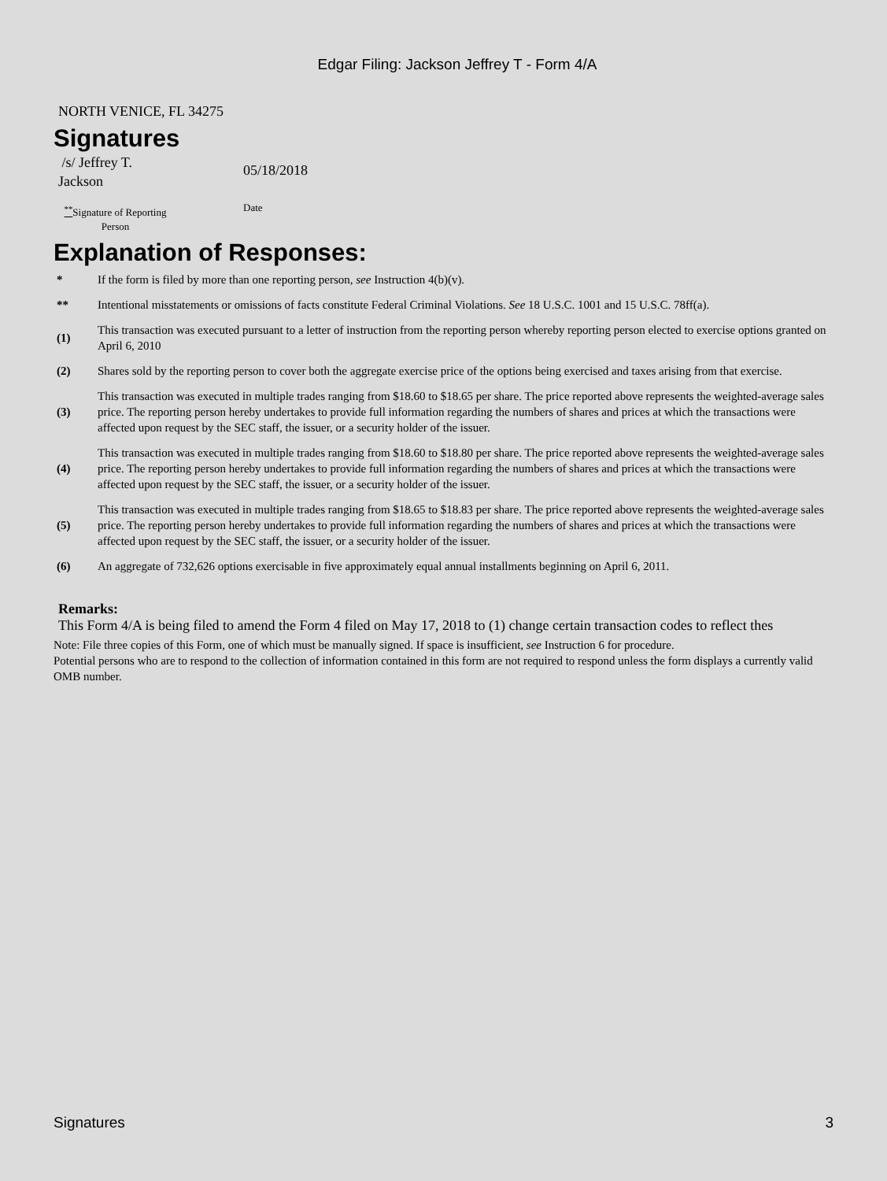Edgar Filing: Jackson Jeffrey T - Form 4/A
NORTH VENICE, FL 34275
Signatures
/s/ Jeffrey T. Jackson
05/18/2018
<sup>**</sup> Signature of Reporting Person
Date
Explanation of Responses:
| * | If the form is filed by more than one reporting person, see Instruction 4(b)(v). |
| ** | Intentional misstatements or omissions of facts constitute Federal Criminal Violations. See 18 U.S.C. 1001 and 15 U.S.C. 78ff(a). |
| (1) | This transaction was executed pursuant to a letter of instruction from the reporting person whereby reporting person elected to exercise options granted on April 6, 2010 |
| (2) | Shares sold by the reporting person to cover both the aggregate exercise price of the options being exercised and taxes arising from that exercise. |
| (3) | This transaction was executed in multiple trades ranging from $18.60 to $18.65 per share. The price reported above represents the weighted-average sales price. The reporting person hereby undertakes to provide full information regarding the numbers of shares and prices at which the transactions were affected upon request by the SEC staff, the issuer, or a security holder of the issuer. |
| (4) | This transaction was executed in multiple trades ranging from $18.60 to $18.80 per share. The price reported above represents the weighted-average sales price. The reporting person hereby undertakes to provide full information regarding the numbers of shares and prices at which the transactions were affected upon request by the SEC staff, the issuer, or a security holder of the issuer. |
| (5) | This transaction was executed in multiple trades ranging from $18.65 to $18.83 per share. The price reported above represents the weighted-average sales price. The reporting person hereby undertakes to provide full information regarding the numbers of shares and prices at which the transactions were affected upon request by the SEC staff, the issuer, or a security holder of the issuer. |
| (6) | An aggregate of 732,626 options exercisable in five approximately equal annual installments beginning on April 6, 2011. |
Remarks:
This Form 4/A is being filed to amend the Form 4 filed on May 17, 2018 to (1) change certain transaction codes to reflect thes
Note: File three copies of this Form, one of which must be manually signed. If space is insufficient, see Instruction 6 for procedure.
Potential persons who are to respond to the collection of information contained in this form are not required to respond unless the form displays a currently valid OMB number.
Signatures 3